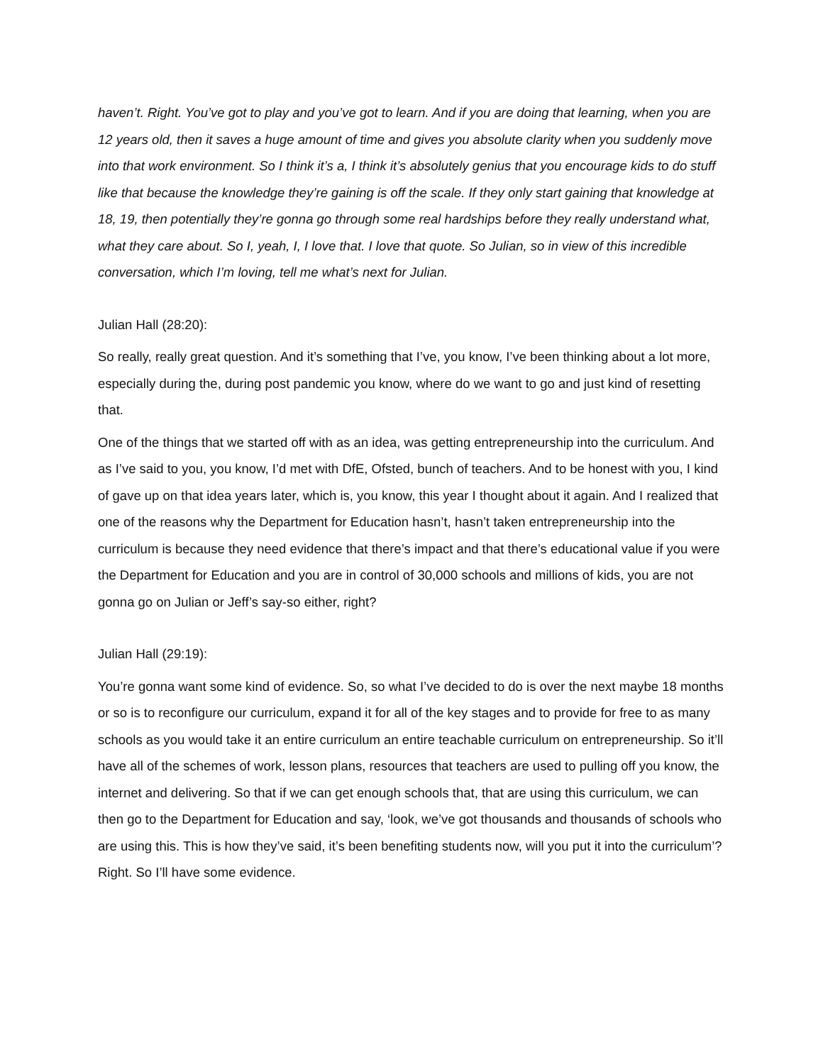haven’t. Right. You’ve got to play and you’ve got to learn. And if you are doing that learning, when you are 12 years old, then it saves a huge amount of time and gives you absolute clarity when you suddenly move into that work environment. So I think it’s a, I think it’s absolutely genius that you encourage kids to do stuff like that because the knowledge they’re gaining is off the scale. If they only start gaining that knowledge at 18, 19, then potentially they’re gonna go through some real hardships before they really understand what, what they care about. So I, yeah, I, I love that. I love that quote. So Julian, so in view of this incredible conversation, which I’m loving, tell me what’s next for Julian.
Julian Hall (28:20):
So really, really great question. And it’s something that I’ve, you know, I’ve been thinking about a lot more, especially during the, during post pandemic you know, where do we want to go and just kind of resetting that.
One of the things that we started off with as an idea, was getting entrepreneurship into the curriculum. And as I’ve said to you, you know, I’d met with DfE, Ofsted, bunch of teachers. And to be honest with you, I kind of gave up on that idea years later, which is, you know, this year I thought about it again. And I realized that one of the reasons why the Department for Education hasn’t, hasn’t taken entrepreneurship into the curriculum is because they need evidence that there’s impact and that there’s educational value if you were the Department for Education and you are in control of 30,000 schools and millions of kids, you are not gonna go on Julian or Jeff’s say-so either, right?
Julian Hall (29:19):
You’re gonna want some kind of evidence. So, so what I’ve decided to do is over the next maybe 18 months or so is to reconfigure our curriculum, expand it for all of the key stages and to provide for free to as many schools as you would take it an entire curriculum an entire teachable curriculum on entrepreneurship. So it’ll have all of the schemes of work, lesson plans, resources that teachers are used to pulling off you know, the internet and delivering. So that if we can get enough schools that, that are using this curriculum, we can then go to the Department for Education and say, ‘look, we’ve got thousands and thousands of schools who are using this. This is how they’ve said, it’s been benefiting students now, will you put it into the curriculum’? Right. So I’ll have some evidence.